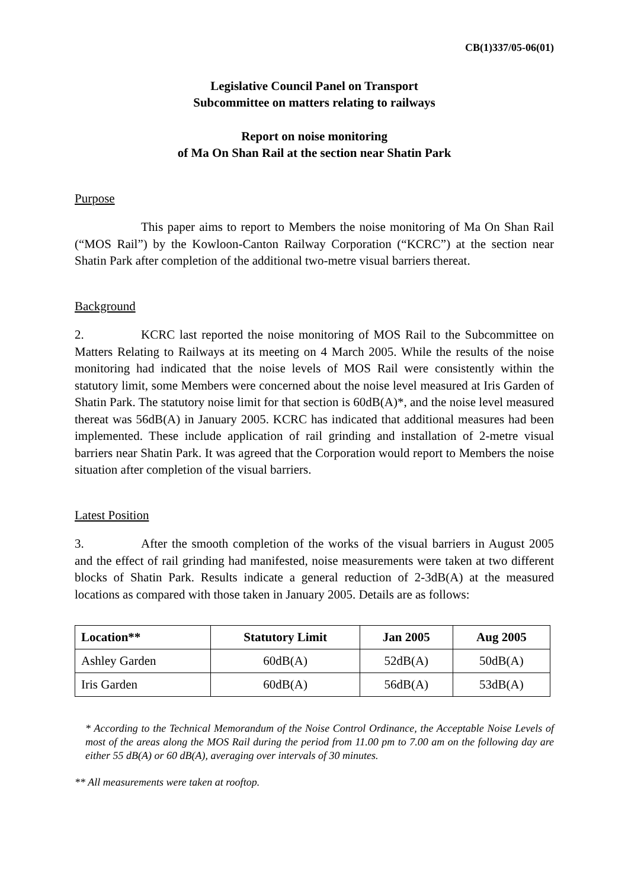CB(1)337/05-06(01)
Legislative Council Panel on Transport
Subcommittee on matters relating to railways
Report on noise monitoring
of Ma On Shan Rail at the section near Shatin Park
Purpose
This paper aims to report to Members the noise monitoring of Ma On Shan Rail (“MOS Rail”) by the Kowloon-Canton Railway Corporation (“KCRC”) at the section near Shatin Park after completion of the additional two-metre visual barriers thereat.
Background
2. KCRC last reported the noise monitoring of MOS Rail to the Subcommittee on Matters Relating to Railways at its meeting on 4 March 2005. While the results of the noise monitoring had indicated that the noise levels of MOS Rail were consistently within the statutory limit, some Members were concerned about the noise level measured at Iris Garden of Shatin Park. The statutory noise limit for that section is 60dB(A)*, and the noise level measured thereat was 56dB(A) in January 2005. KCRC has indicated that additional measures had been implemented. These include application of rail grinding and installation of 2-metre visual barriers near Shatin Park. It was agreed that the Corporation would report to Members the noise situation after completion of the visual barriers.
Latest Position
3. After the smooth completion of the works of the visual barriers in August 2005 and the effect of rail grinding had manifested, noise measurements were taken at two different blocks of Shatin Park. Results indicate a general reduction of 2-3dB(A) at the measured locations as compared with those taken in January 2005. Details are as follows:
| Location** | Statutory Limit | Jan 2005 | Aug 2005 |
| --- | --- | --- | --- |
| Ashley Garden | 60dB(A) | 52dB(A) | 50dB(A) |
| Iris Garden | 60dB(A) | 56dB(A) | 53dB(A) |
* According to the Technical Memorandum of the Noise Control Ordinance, the Acceptable Noise Levels of most of the areas along the MOS Rail during the period from 11.00 pm to 7.00 am on the following day are either 55 dB(A) or 60 dB(A), averaging over intervals of 30 minutes.
** All measurements were taken at rooftop.